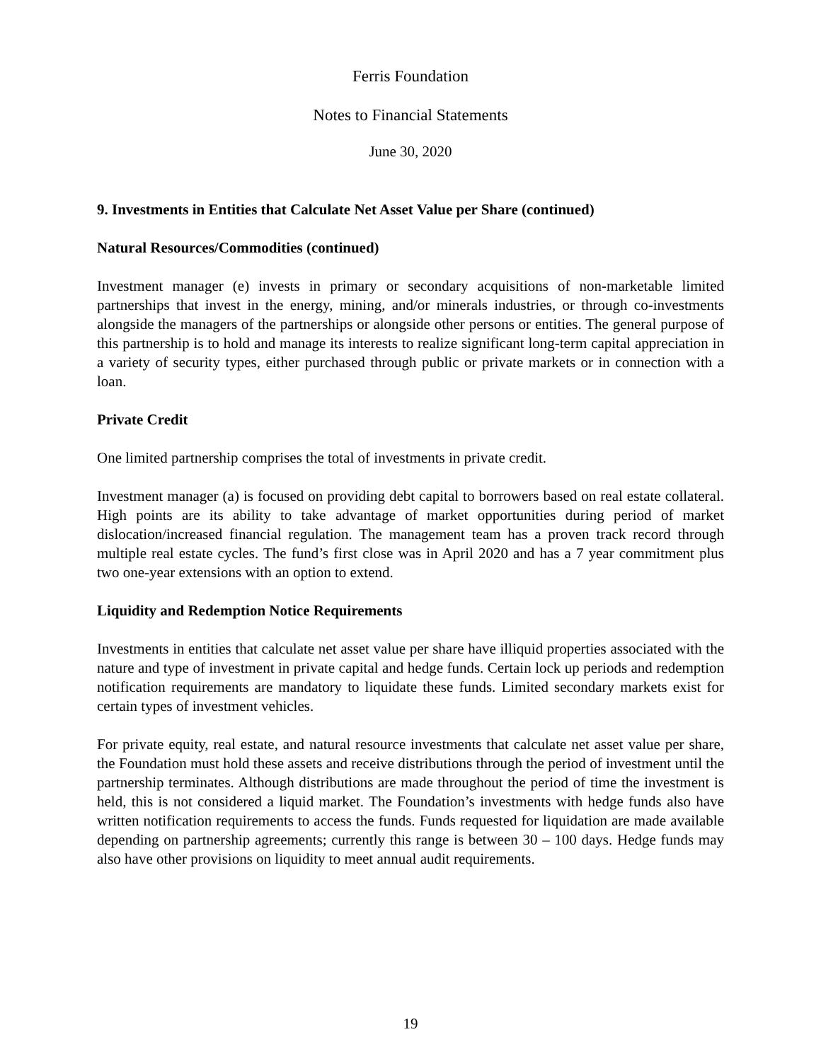Ferris Foundation
Notes to Financial Statements
June 30, 2020
9. Investments in Entities that Calculate Net Asset Value per Share (continued)
Natural Resources/Commodities (continued)
Investment manager (e) invests in primary or secondary acquisitions of non-marketable limited partnerships that invest in the energy, mining, and/or minerals industries, or through co-investments alongside the managers of the partnerships or alongside other persons or entities. The general purpose of this partnership is to hold and manage its interests to realize significant long-term capital appreciation in a variety of security types, either purchased through public or private markets or in connection with a loan.
Private Credit
One limited partnership comprises the total of investments in private credit.
Investment manager (a) is focused on providing debt capital to borrowers based on real estate collateral. High points are its ability to take advantage of market opportunities during period of market dislocation/increased financial regulation. The management team has a proven track record through multiple real estate cycles. The fund’s first close was in April 2020 and has a 7 year commitment plus two one-year extensions with an option to extend.
Liquidity and Redemption Notice Requirements
Investments in entities that calculate net asset value per share have illiquid properties associated with the nature and type of investment in private capital and hedge funds. Certain lock up periods and redemption notification requirements are mandatory to liquidate these funds. Limited secondary markets exist for certain types of investment vehicles.
For private equity, real estate, and natural resource investments that calculate net asset value per share, the Foundation must hold these assets and receive distributions through the period of investment until the partnership terminates. Although distributions are made throughout the period of time the investment is held, this is not considered a liquid market. The Foundation’s investments with hedge funds also have written notification requirements to access the funds. Funds requested for liquidation are made available depending on partnership agreements; currently this range is between 30 – 100 days. Hedge funds may also have other provisions on liquidity to meet annual audit requirements.
19